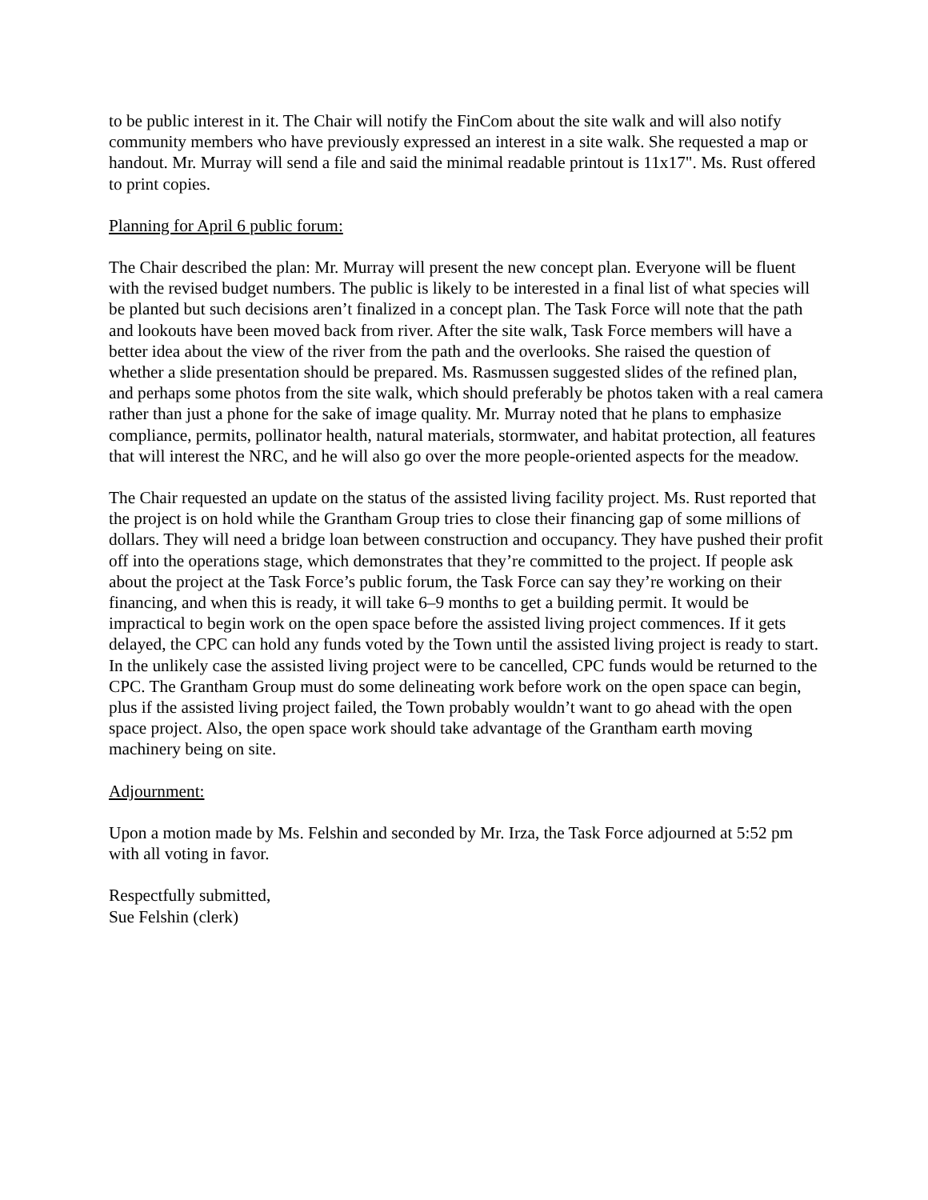to be public interest in it. The Chair will notify the FinCom about the site walk and will also notify community members who have previously expressed an interest in a site walk. She requested a map or handout. Mr. Murray will send a file and said the minimal readable printout is 11x17". Ms. Rust offered to print copies.
Planning for April 6 public forum:
The Chair described the plan: Mr. Murray will present the new concept plan. Everyone will be fluent with the revised budget numbers. The public is likely to be interested in a final list of what species will be planted but such decisions aren’t finalized in a concept plan. The Task Force will note that the path and lookouts have been moved back from river. After the site walk, Task Force members will have a better idea about the view of the river from the path and the overlooks. She raised the question of whether a slide presentation should be prepared. Ms. Rasmussen suggested slides of the refined plan, and perhaps some photos from the site walk, which should preferably be photos taken with a real camera rather than just a phone for the sake of image quality. Mr. Murray noted that he plans to emphasize compliance, permits, pollinator health, natural materials, stormwater, and habitat protection, all features that will interest the NRC, and he will also go over the more people-oriented aspects for the meadow.
The Chair requested an update on the status of the assisted living facility project. Ms. Rust reported that the project is on hold while the Grantham Group tries to close their financing gap of some millions of dollars. They will need a bridge loan between construction and occupancy. They have pushed their profit off into the operations stage, which demonstrates that they’re committed to the project. If people ask about the project at the Task Force’s public forum, the Task Force can say they’re working on their financing, and when this is ready, it will take 6–9 months to get a building permit. It would be impractical to begin work on the open space before the assisted living project commences. If it gets delayed, the CPC can hold any funds voted by the Town until the assisted living project is ready to start. In the unlikely case the assisted living project were to be cancelled, CPC funds would be returned to the CPC. The Grantham Group must do some delineating work before work on the open space can begin, plus if the assisted living project failed, the Town probably wouldn’t want to go ahead with the open space project. Also, the open space work should take advantage of the Grantham earth moving machinery being on site.
Adjournment:
Upon a motion made by Ms. Felshin and seconded by Mr. Irza, the Task Force adjourned at 5:52 pm with all voting in favor.
Respectfully submitted,
Sue Felshin (clerk)